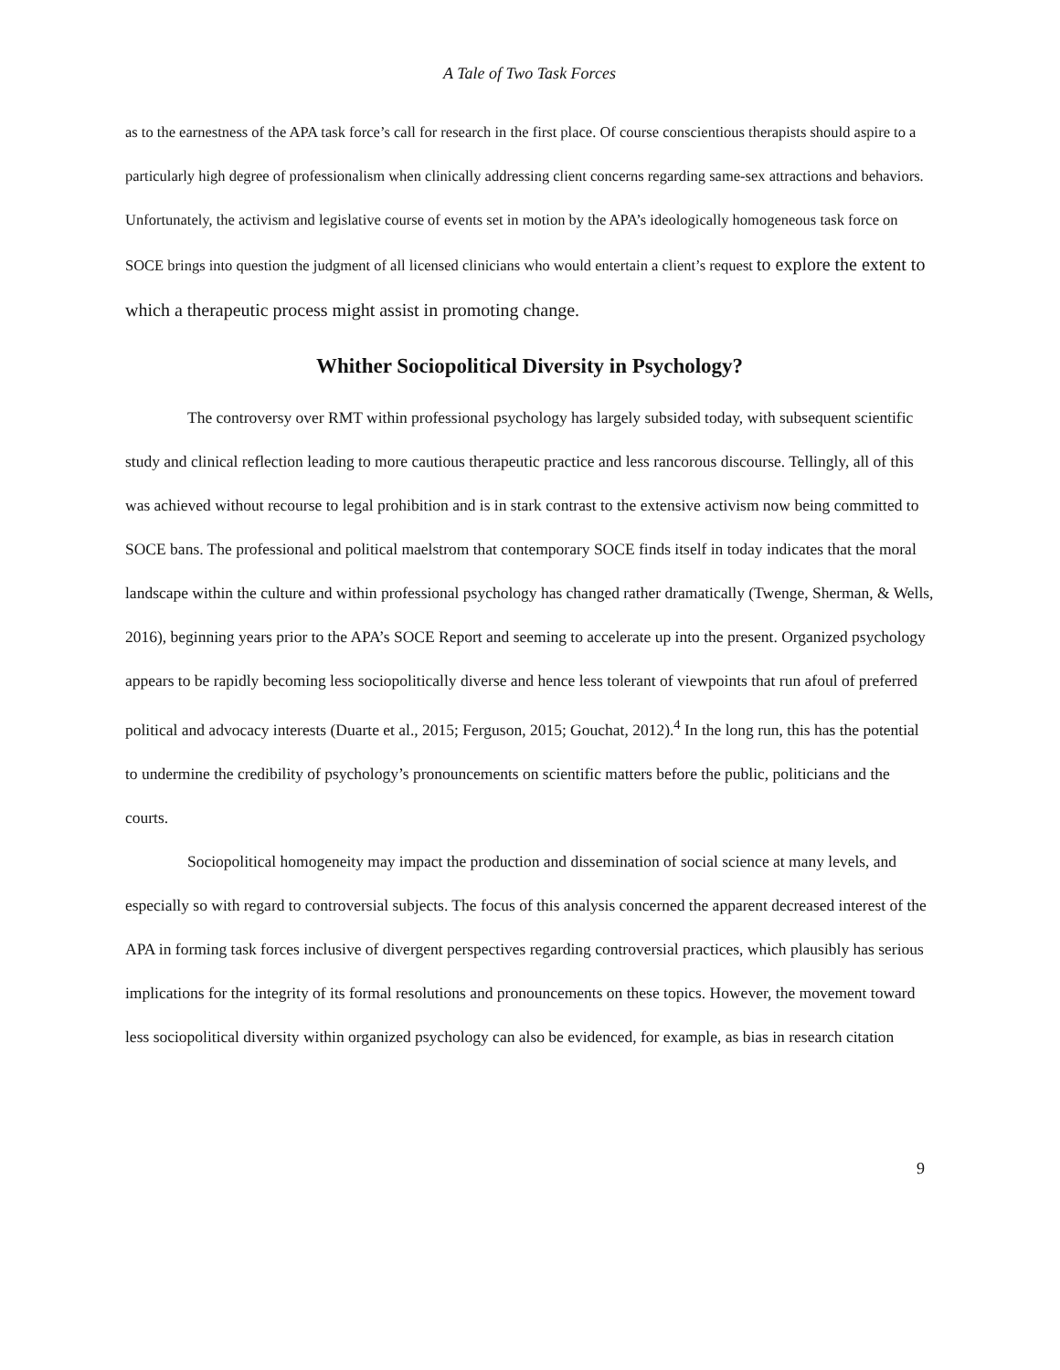A Tale of Two Task Forces
as to the earnestness of the APA task force’s call for research in the first place. Of course conscientious therapists should aspire to a particularly high degree of professionalism when clinically addressing client concerns regarding same-sex attractions and behaviors. Unfortunately, the activism and legislative course of events set in motion by the APA’s ideologically homogeneous task force on SOCE brings into question the judgment of all licensed clinicians who would entertain a client’s request to explore the extent to which a therapeutic process might assist in promoting change.
Whither Sociopolitical Diversity in Psychology?
The controversy over RMT within professional psychology has largely subsided today, with subsequent scientific study and clinical reflection leading to more cautious therapeutic practice and less rancorous discourse. Tellingly, all of this was achieved without recourse to legal prohibition and is in stark contrast to the extensive activism now being committed to SOCE bans. The professional and political maelstrom that contemporary SOCE finds itself in today indicates that the moral landscape within the culture and within professional psychology has changed rather dramatically (Twenge, Sherman, & Wells, 2016), beginning years prior to the APA’s SOCE Report and seeming to accelerate up into the present. Organized psychology appears to be rapidly becoming less sociopolitically diverse and hence less tolerant of viewpoints that run afoul of preferred political and advocacy interests (Duarte et al., 2015; Ferguson, 2015; Gouchat, 2012).<sup>4</sup> In the long run, this has the potential to undermine the credibility of psychology’s pronouncements on scientific matters before the public, politicians and the courts.
Sociopolitical homogeneity may impact the production and dissemination of social science at many levels, and especially so with regard to controversial subjects. The focus of this analysis concerned the apparent decreased interest of the APA in forming task forces inclusive of divergent perspectives regarding controversial practices, which plausibly has serious implications for the integrity of its formal resolutions and pronouncements on these topics. However, the movement toward less sociopolitical diversity within organized psychology can also be evidenced, for example, as bias in research citation
9